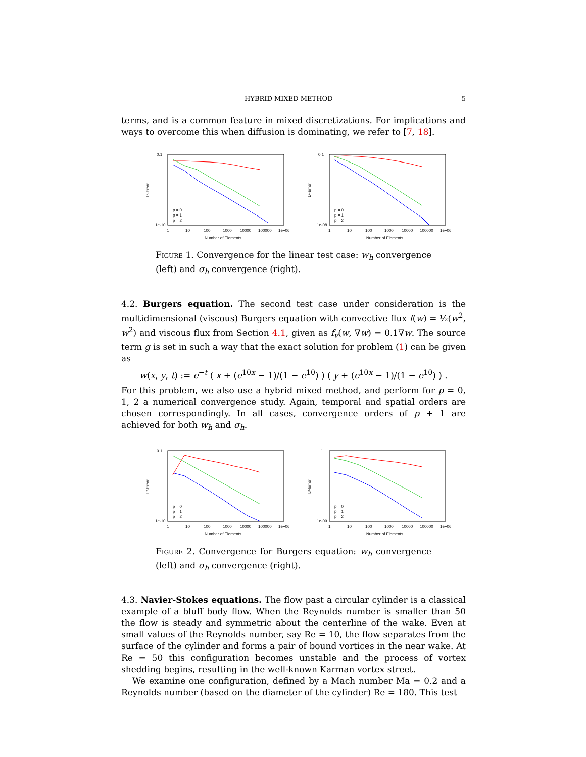HYBRID MIXED METHOD 5
terms, and is a common feature in mixed discretizations. For implications and ways to overcome this when diffusion is dominating, we refer to [7, 18].
0.1
1e-10
L²-Error
1
10
100
1000
10000
100000
1e+06
Number of Elements
p = 0
p = 1
p = 2
0.1
1e-08
L²-Error
1
10
100
1000
10000
100000
1e+06
Number of Elements
p = 0
p = 1
p = 2
Figure 1. Convergence for the linear test case: w<sub>h</sub> convergence (left) and σ<sub>h</sub> convergence (right).
4.2. Burgers equation. The second test case under consideration is the multidimensional (viscous) Burgers equation with convective flux f(w) = ½(w<sup>2</sup>, w<sup>2</sup>) and viscous flux from Section 4.1, given as f<sub>v</sub>(w, ∇w) = 0.1∇w. The source term g is set in such a way that the exact solution for problem (1) can be given as
w(x, y, t) := e<sup>−t</sup> ( x + (e<sup>10x</sup> − 1)/(1 − e<sup>10</sup>) ) ( y + (e<sup>10x</sup> − 1)/(1 − e<sup>10</sup>) ) .
For this problem, we also use a hybrid mixed method, and perform for p = 0, 1, 2 a numerical convergence study. Again, temporal and spatial orders are chosen correspondingly. In all cases, convergence orders of p + 1 are achieved for both w<sub>h</sub> and σ<sub>h</sub>.
0.1
1e-10
L²-Error
1
10
100
1000
10000
100000
1e+06
Number of Elements
p = 0
p = 1
p = 2
1
1e-09
L²-Error
1
10
100
1000
10000
100000
1e+06
Number of Elements
p = 0
p = 1
p = 2
Figure 2. Convergence for Burgers equation: w<sub>h</sub> convergence (left) and σ<sub>h</sub> convergence (right).
4.3. Navier-Stokes equations. The flow past a circular cylinder is a classical example of a bluff body flow. When the Reynolds number is smaller than 50 the flow is steady and symmetric about the centerline of the wake. Even at small values of the Reynolds number, say Re = 10, the flow separates from the surface of the cylinder and forms a pair of bound vortices in the near wake. At Re = 50 this configuration becomes unstable and the process of vortex shedding begins, resulting in the well-known Karman vortex street.
We examine one configuration, defined by a Mach number Ma = 0.2 and a Reynolds number (based on the diameter of the cylinder) Re = 180. This test